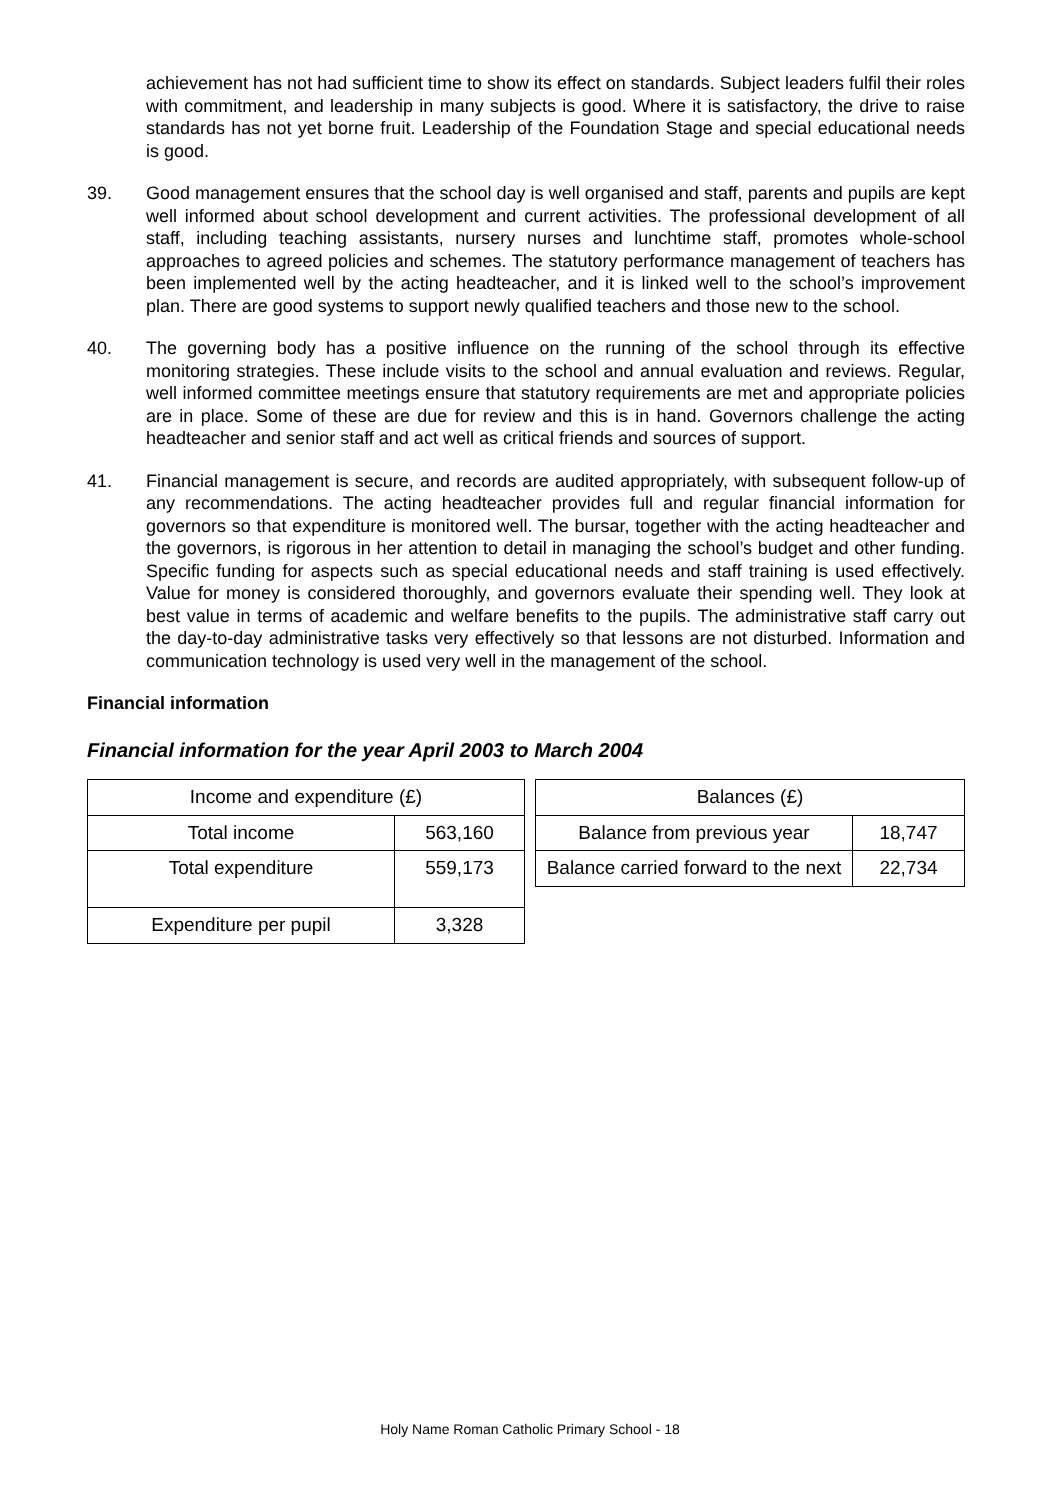achievement has not had sufficient time to show its effect on standards. Subject leaders fulfil their roles with commitment, and leadership in many subjects is good. Where it is satisfactory, the drive to raise standards has not yet borne fruit. Leadership of the Foundation Stage and special educational needs is good.
39. Good management ensures that the school day is well organised and staff, parents and pupils are kept well informed about school development and current activities. The professional development of all staff, including teaching assistants, nursery nurses and lunchtime staff, promotes whole-school approaches to agreed policies and schemes. The statutory performance management of teachers has been implemented well by the acting headteacher, and it is linked well to the school’s improvement plan. There are good systems to support newly qualified teachers and those new to the school.
40. The governing body has a positive influence on the running of the school through its effective monitoring strategies. These include visits to the school and annual evaluation and reviews. Regular, well informed committee meetings ensure that statutory requirements are met and appropriate policies are in place. Some of these are due for review and this is in hand. Governors challenge the acting headteacher and senior staff and act well as critical friends and sources of support.
41. Financial management is secure, and records are audited appropriately, with subsequent follow-up of any recommendations. The acting headteacher provides full and regular financial information for governors so that expenditure is monitored well. The bursar, together with the acting headteacher and the governors, is rigorous in her attention to detail in managing the school’s budget and other funding. Specific funding for aspects such as special educational needs and staff training is used effectively. Value for money is considered thoroughly, and governors evaluate their spending well. They look at best value in terms of academic and welfare benefits to the pupils. The administrative staff carry out the day-to-day administrative tasks very effectively so that lessons are not disturbed. Information and communication technology is used very well in the management of the school.
Financial information
Financial information for the year April 2003 to March 2004
| Income and expenditure (£) | |
| --- | --- |
| Total income | 563,160 |
| Total expenditure | 559,173 |
| Expenditure per pupil | 3,328 |
| Balances (£) | |
| --- | --- |
| Balance from previous year | 18,747 |
| Balance carried forward to the next | 22,734 |
Holy Name Roman Catholic Primary School - 18